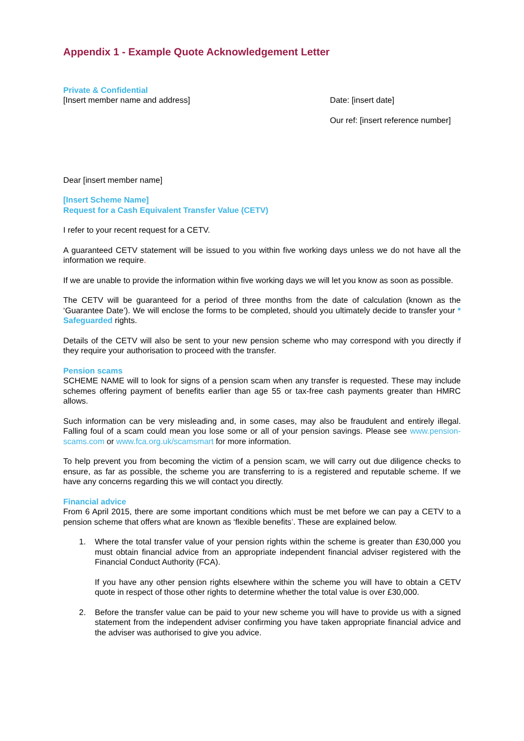Appendix 1 - Example Quote Acknowledgement Letter
Private & Confidential
[Insert member name and address]
Date: [insert date]
Our ref: [insert reference number]
Dear [insert member name]
[Insert Scheme Name]
Request for a Cash Equivalent Transfer Value (CETV)
I refer to your recent request for a CETV.
A guaranteed CETV statement will be issued to you within five working days unless we do not have all the information we require.
If we are unable to provide the information within five working days we will let you know as soon as possible.
The CETV will be guaranteed for a period of three months from the date of calculation (known as the ‘Guarantee Date’). We will enclose the forms to be completed, should you ultimately decide to transfer your * Safeguarded rights.
Details of the CETV will also be sent to your new pension scheme who may correspond with you directly if they require your authorisation to proceed with the transfer.
Pension scams
SCHEME NAME will to look for signs of a pension scam when any transfer is requested. These may include schemes offering payment of benefits earlier than age 55 or tax-free cash payments greater than HMRC allows.
Such information can be very misleading and, in some cases, may also be fraudulent and entirely illegal. Falling foul of a scam could mean you lose some or all of your pension savings. Please see www.pension-scams.com or www.fca.org.uk/scamsmart for more information.
To help prevent you from becoming the victim of a pension scam, we will carry out due diligence checks to ensure, as far as possible, the scheme you are transferring to is a registered and reputable scheme. If we have any concerns regarding this we will contact you directly.
Financial advice
From 6 April 2015, there are some important conditions which must be met before we can pay a CETV to a pension scheme that offers what are known as ‘flexible benefits’. These are explained below.
1. Where the total transfer value of your pension rights within the scheme is greater than £30,000 you must obtain financial advice from an appropriate independent financial adviser registered with the Financial Conduct Authority (FCA).
If you have any other pension rights elsewhere within the scheme you will have to obtain a CETV quote in respect of those other rights to determine whether the total value is over £30,000.
2. Before the transfer value can be paid to your new scheme you will have to provide us with a signed statement from the independent adviser confirming you have taken appropriate financial advice and the adviser was authorised to give you advice.